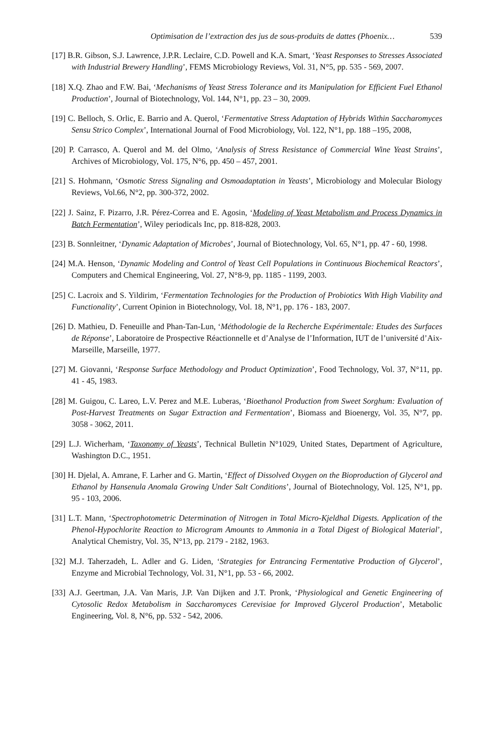Optimisation de l’extraction des jus de sous-produits de dattes (Phoenix… 539
[17] B.R. Gibson, S.J. Lawrence, J.P.R. Leclaire, C.D. Powell and K.A. Smart, ‘Yeast Responses to Stresses Associated with Industrial Brewery Handling’, FEMS Microbiology Reviews, Vol. 31, N°5, pp. 535 - 569, 2007.
[18] X.Q. Zhao and F.W. Bai, ‘Mechanisms of Yeast Stress Tolerance and its Manipulation for Efficient Fuel Ethanol Production’, Journal of Biotechnology, Vol. 144, N°1, pp. 23 – 30, 2009.
[19] C. Belloch, S. Orlic, E. Barrio and A. Querol, ‘Fermentative Stress Adaptation of Hybrids Within Saccharomyces Sensu Strico Complex’, International Journal of Food Microbiology, Vol. 122, N°1, pp. 188 –195, 2008,
[20] P. Carrasco, A. Querol and M. del Olmo, ‘Analysis of Stress Resistance of Commercial Wine Yeast Strains’, Archives of Microbiology, Vol. 175, N°6, pp. 450 – 457, 2001.
[21] S. Hohmann, ‘Osmotic Stress Signaling and Osmoadaptation in Yeasts’, Microbiology and Molecular Biology Reviews, Vol.66, N°2, pp. 300-372, 2002.
[22] J. Sainz, F. Pizarro, J.R. Pérez-Correa and E. Agosin, ‘Modeling of Yeast Metabolism and Process Dynamics in Batch Fermentation’, Wiley periodicals Inc, pp. 818-828, 2003.
[23] B. Sonnleitner, ‘Dynamic Adaptation of Microbes’, Journal of Biotechnology, Vol. 65, N°1, pp. 47 - 60, 1998.
[24] M.A. Henson, ‘Dynamic Modeling and Control of Yeast Cell Populations in Continuous Biochemical Reactors’, Computers and Chemical Engineering, Vol. 27, N°8-9, pp. 1185 - 1199, 2003.
[25] C. Lacroix and S. Yildirim, ‘Fermentation Technologies for the Production of Probiotics With High Viability and Functionality’, Current Opinion in Biotechnology, Vol. 18, N°1, pp. 176 - 183, 2007.
[26] D. Mathieu, D. Feneuille and Phan-Tan-Lun, ‘Méthodologie de la Recherche Expérimentale: Etudes des Surfaces de Réponse’, Laboratoire de Prospective Réactionnelle et d’Analyse de l’Information, IUT de l’université d’Aix-Marseille, Marseille, 1977.
[27] M. Giovanni, ‘Response Surface Methodology and Product Optimization’, Food Technology, Vol. 37, N°11, pp. 41 - 45, 1983.
[28] M. Guigou, C. Lareo, L.V. Perez and M.E. Luberas, ‘Bioethanol Production from Sweet Sorghum: Evaluation of Post-Harvest Treatments on Sugar Extraction and Fermentation’, Biomass and Bioenergy, Vol. 35, N°7, pp. 3058 - 3062, 2011.
[29] L.J. Wicherham, ‘Taxonomy of Yeasts’, Technical Bulletin N°1029, United States, Department of Agriculture, Washington D.C., 1951.
[30] H. Djelal, A. Amrane, F. Larher and G. Martin, ‘Effect of Dissolved Oxygen on the Bioproduction of Glycerol and Ethanol by Hansenula Anomala Growing Under Salt Conditions’, Journal of Biotechnology, Vol. 125, N°1, pp. 95 - 103, 2006.
[31] L.T. Mann, ‘Spectrophotometric Determination of Nitrogen in Total Micro-Kjeldhal Digests. Application of the Phenol-Hypochlorite Reaction to Microgram Amounts to Ammonia in a Total Digest of Biological Material’, Analytical Chemistry, Vol. 35, N°13, pp. 2179 - 2182, 1963.
[32] M.J. Taherzadeh, L. Adler and G. Liden, ‘Strategies for Entrancing Fermentative Production of Glycerol’, Enzyme and Microbial Technology, Vol. 31, N°1, pp. 53 - 66, 2002.
[33] A.J. Geertman, J.A. Van Maris, J.P. Van Dijken and J.T. Pronk, ‘Physiological and Genetic Engineering of Cytosolic Redox Metabolism in Saccharomyces Cerevisiae for Improved Glycerol Production’, Metabolic Engineering, Vol. 8, N°6, pp. 532 - 542, 2006.